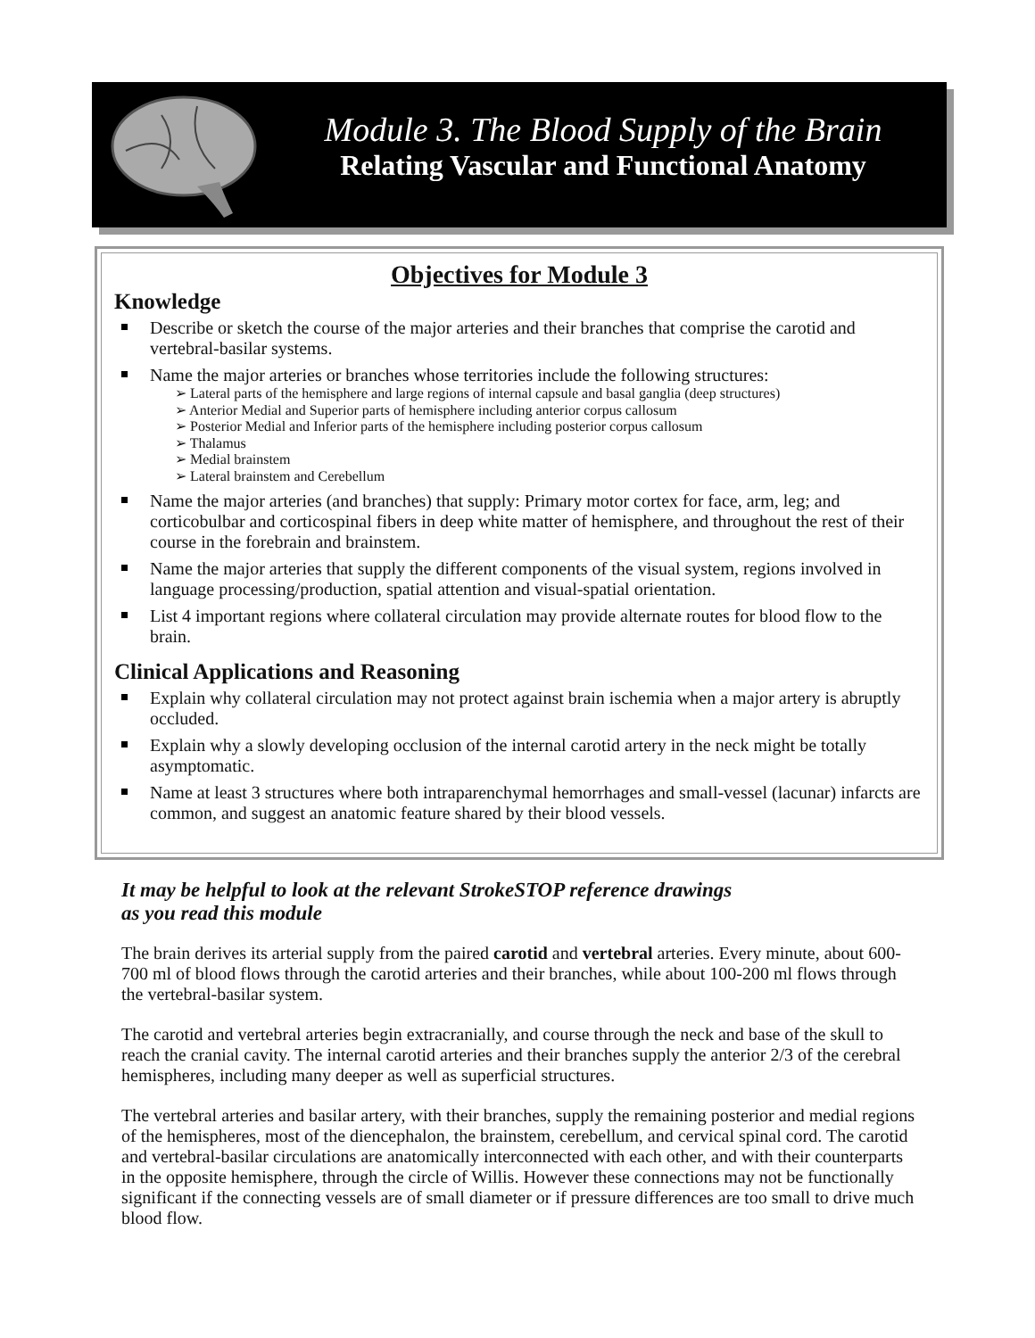Module 3. The Blood Supply of the Brain
Relating Vascular and Functional Anatomy
Objectives for Module 3
Knowledge
Describe or sketch the course of the major arteries and their branches that comprise the carotid and vertebral-basilar systems.
Name the major arteries or branches whose territories include the following structures:
➢ Lateral parts of the hemisphere and large regions of internal capsule and basal ganglia (deep structures)
➢ Anterior Medial and Superior parts of hemisphere including anterior corpus callosum
➢ Posterior Medial and Inferior parts of the hemisphere including posterior corpus callosum
➢ Thalamus
➢ Medial brainstem
➢ Lateral brainstem and Cerebellum
Name the major arteries (and branches) that supply: Primary motor cortex for face, arm, leg; and corticobulbar and corticospinal fibers in deep white matter of hemisphere, and throughout the rest of their course in the forebrain and brainstem.
Name the major arteries that supply the different components of the visual system, regions involved in language processing/production, spatial attention and visual-spatial orientation.
List 4 important regions where collateral circulation may provide alternate routes for blood flow to the brain.
Clinical Applications and Reasoning
Explain why collateral circulation may not protect against brain ischemia when a major artery is abruptly occluded.
Explain why a slowly developing occlusion of the internal carotid artery in the neck might be totally asymptomatic.
Name at least 3 structures where both intraparenchymal hemorrhages and small-vessel (lacunar) infarcts are common, and suggest an anatomic feature shared by their blood vessels.
It may be helpful to look at the relevant StrokeSTOP reference drawings
as you read this module
The brain derives its arterial supply from the paired carotid and vertebral arteries. Every minute, about 600-700 ml of blood flows through the carotid arteries and their branches, while about 100-200 ml flows through the vertebral-basilar system.
The carotid and vertebral arteries begin extracranially, and course through the neck and base of the skull to reach the cranial cavity. The internal carotid arteries and their branches supply the anterior 2/3 of the cerebral hemispheres, including many deeper as well as superficial structures.
The vertebral arteries and basilar artery, with their branches, supply the remaining posterior and medial regions of the hemispheres, most of the diencephalon, the brainstem, cerebellum, and cervical spinal cord. The carotid and vertebral-basilar circulations are anatomically interconnected with each other, and with their counterparts in the opposite hemisphere, through the circle of Willis. However these connections may not be functionally significant if the connecting vessels are of small diameter or if pressure differences are too small to drive much blood flow.